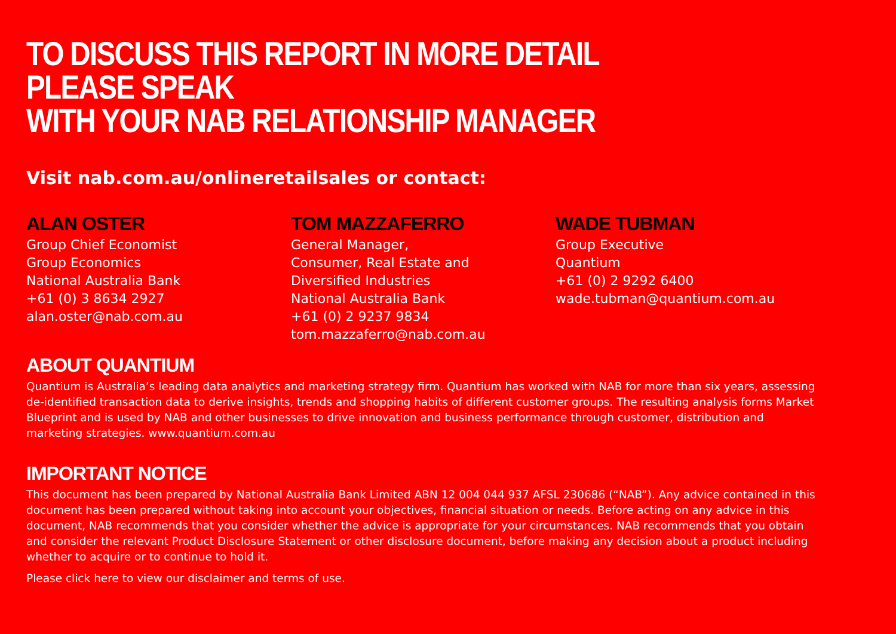TO DISCUSS THIS REPORT IN MORE DETAIL PLEASE SPEAK
WITH YOUR NAB RELATIONSHIP MANAGER
Visit nab.com.au/onlineretailsales or contact:
ALAN OSTER
Group Chief Economist
Group Economics
National Australia Bank
+61 (0) 3 8634 2927
alan.oster@nab.com.au
TOM MAZZAFERRO
General Manager,
Consumer, Real Estate and
Diversified Industries
National Australia Bank
+61 (0) 2 9237 9834
tom.mazzaferro@nab.com.au
WADE TUBMAN
Group Executive
Quantium
+61 (0) 2 9292 6400
wade.tubman@quantium.com.au
ABOUT QUANTIUM
Quantium is Australia’s leading data analytics and marketing strategy firm. Quantium has worked with NAB for more than six years, assessing de-identified transaction data to derive insights, trends and shopping habits of different customer groups. The resulting analysis forms Market Blueprint and is used by NAB and other businesses to drive innovation and business performance through customer, distribution and marketing strategies. www.quantium.com.au
IMPORTANT NOTICE
This document has been prepared by National Australia Bank Limited ABN 12 004 044 937 AFSL 230686 (“NAB”). Any advice contained in this document has been prepared without taking into account your objectives, financial situation or needs. Before acting on any advice in this document, NAB recommends that you consider whether the advice is appropriate for your circumstances. NAB recommends that you obtain and consider the relevant Product Disclosure Statement or other disclosure document, before making any decision about a product including whether to acquire or to continue to hold it.
Please click here to view our disclaimer and terms of use.